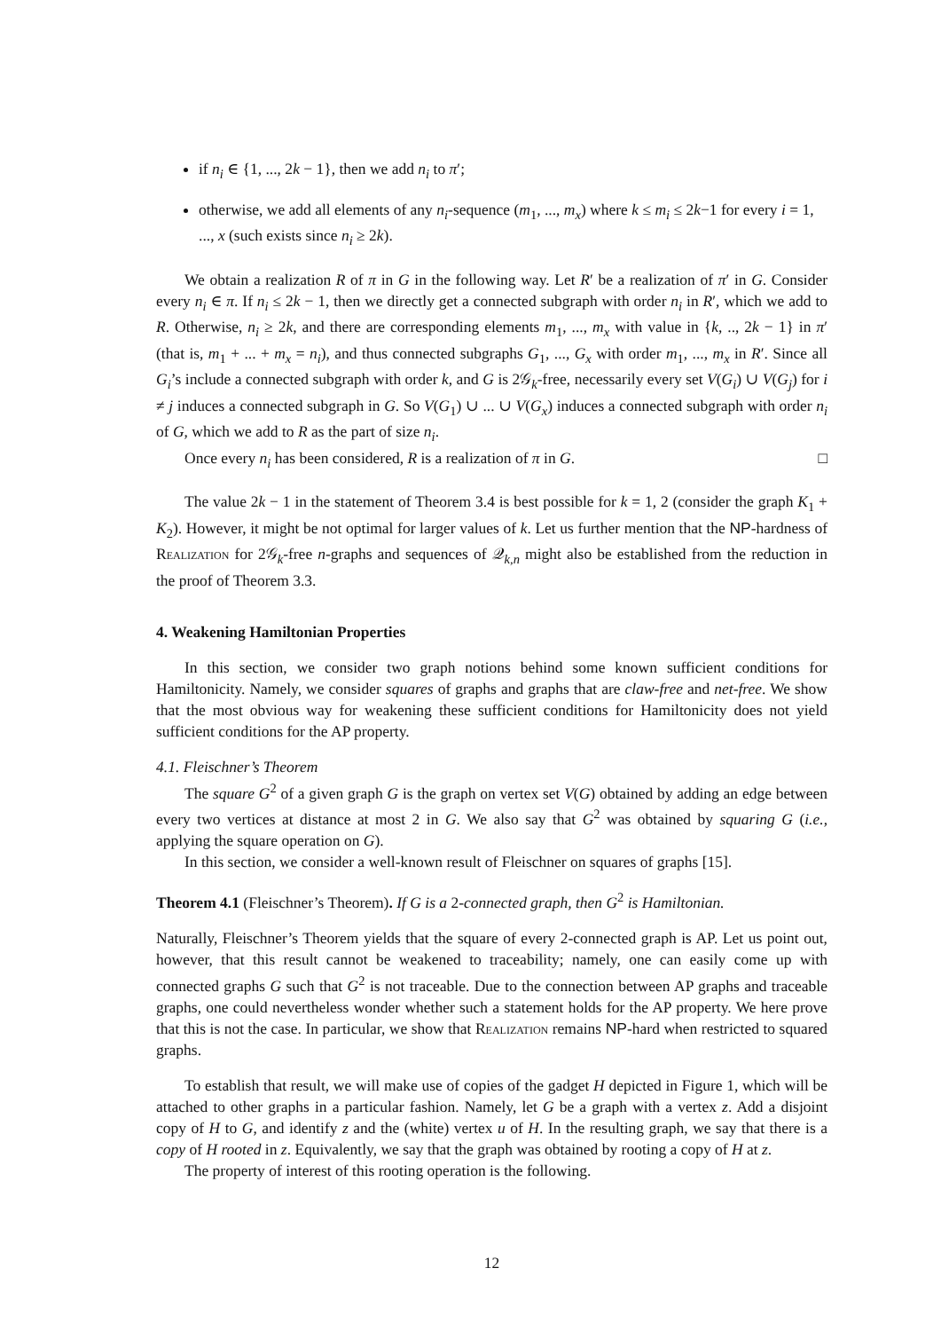if n<sub>i</sub> ∈ {1, ..., 2k − 1}, then we add n<sub>i</sub> to π′;
otherwise, we add all elements of any n<sub>i</sub>-sequence (m<sub>1</sub>, ..., m<sub>x</sub>) where k ≤ m<sub>i</sub> ≤ 2k−1 for every i = 1, ..., x (such exists since n<sub>i</sub> ≥ 2k).
We obtain a realization R of π in G in the following way. Let R′ be a realization of π′ in G. Consider every n<sub>i</sub> ∈ π. If n<sub>i</sub> ≤ 2k − 1, then we directly get a connected subgraph with order n<sub>i</sub> in R′, which we add to R. Otherwise, n<sub>i</sub> ≥ 2k, and there are corresponding elements m<sub>1</sub>, ..., m<sub>x</sub> with value in {k, .., 2k − 1} in π′ (that is, m<sub>1</sub> + ... + m<sub>x</sub> = n<sub>i</sub>), and thus connected subgraphs G<sub>1</sub>, ..., G<sub>x</sub> with order m<sub>1</sub>, ..., m<sub>x</sub> in R′. Since all G<sub>i</sub>’s include a connected subgraph with order k, and G is 2𝒢<sub>k</sub>-free, necessarily every set V(G<sub>i</sub>) ∪ V(G<sub>j</sub>) for i ≠ j induces a connected subgraph in G. So V(G<sub>1</sub>) ∪ ... ∪ V(G<sub>x</sub>) induces a connected subgraph with order n<sub>i</sub> of G, which we add to R as the part of size n<sub>i</sub>.
Once every n<sub>i</sub> has been considered, R is a realization of π in G. □
The value 2k − 1 in the statement of Theorem 3.4 is best possible for k = 1, 2 (consider the graph K<sub>1</sub> + K<sub>2</sub>). However, it might be not optimal for larger values of k. Let us further mention that the NP-hardness of Realization for 2𝒢<sub>k</sub>-free n-graphs and sequences of 𝒬<sub>k,n</sub> might also be established from the reduction in the proof of Theorem 3.3.
4. Weakening Hamiltonian Properties
In this section, we consider two graph notions behind some known sufficient conditions for Hamiltonicity. Namely, we consider squares of graphs and graphs that are claw-free and net-free. We show that the most obvious way for weakening these sufficient conditions for Hamiltonicity does not yield sufficient conditions for the AP property.
4.1. Fleischner’s Theorem
The square G<sup>2</sup> of a given graph G is the graph on vertex set V(G) obtained by adding an edge between every two vertices at distance at most 2 in G. We also say that G<sup>2</sup> was obtained by squaring G (i.e., applying the square operation on G).
In this section, we consider a well-known result of Fleischner on squares of graphs [15].
Theorem 4.1 (Fleischner’s Theorem). If G is a 2-connected graph, then G<sup>2</sup> is Hamiltonian.
Naturally, Fleischner’s Theorem yields that the square of every 2-connected graph is AP. Let us point out, however, that this result cannot be weakened to traceability; namely, one can easily come up with connected graphs G such that G<sup>2</sup> is not traceable. Due to the connection between AP graphs and traceable graphs, one could nevertheless wonder whether such a statement holds for the AP property. We here prove that this is not the case. In particular, we show that Realization remains NP-hard when restricted to squared graphs.
To establish that result, we will make use of copies of the gadget H depicted in Figure 1, which will be attached to other graphs in a particular fashion. Namely, let G be a graph with a vertex z. Add a disjoint copy of H to G, and identify z and the (white) vertex u of H. In the resulting graph, we say that there is a copy of H rooted in z. Equivalently, we say that the graph was obtained by rooting a copy of H at z.
The property of interest of this rooting operation is the following.
12